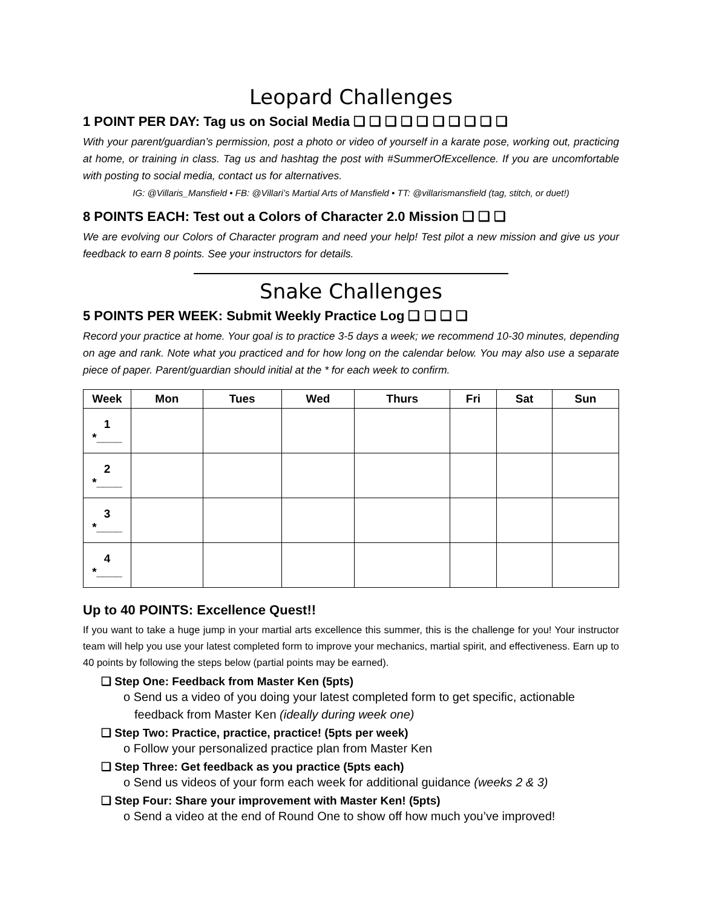Leopard Challenges
1 POINT PER DAY: Tag us on Social Media ❑ ❑ ❑ ❑ ❑ ❑ ❑ ❑ ❑ ❑
With your parent/guardian’s permission, post a photo or video of yourself in a karate pose, working out, practicing at home, or training in class. Tag us and hashtag the post with #SummerOfExcellence. If you are uncomfortable with posting to social media, contact us for alternatives.
IG: @Villaris_Mansfield • FB: @Villari’s Martial Arts of Mansfield • TT: @villarismansfield (tag, stitch, or duet!)
8 POINTS EACH: Test out a Colors of Character 2.0 Mission ❑ ❑ ❑
We are evolving our Colors of Character program and need your help! Test pilot a new mission and give us your feedback to earn 8 points. See your instructors for details.
Snake Challenges
5 POINTS PER WEEK: Submit Weekly Practice Log ❑ ❑ ❑ ❑
Record your practice at home. Your goal is to practice 3-5 days a week; we recommend 10-30 minutes, depending on age and rank. Note what you practiced and for how long on the calendar below. You may also use a separate piece of paper. Parent/guardian should initial at the * for each week to confirm.
| Week | Mon | Tues | Wed | Thurs | Fri | Sat | Sun |
| --- | --- | --- | --- | --- | --- | --- | --- |
| 1 *____ | | | | | | | |
| 2 *____ | | | | | | | |
| 3 *____ | | | | | | | |
| 4 *____ | | | | | | | |
Up to 40 POINTS: Excellence Quest!!
If you want to take a huge jump in your martial arts excellence this summer, this is the challenge for you! Your instructor team will help you use your latest completed form to improve your mechanics, martial spirit, and effectiveness. Earn up to 40 points by following the steps below (partial points may be earned).
❑ Step One: Feedback from Master Ken (5pts)
o Send us a video of you doing your latest completed form to get specific, actionable feedback from Master Ken (ideally during week one)
❑ Step Two: Practice, practice, practice! (5pts per week)
o Follow your personalized practice plan from Master Ken
❑ Step Three: Get feedback as you practice (5pts each)
o Send us videos of your form each week for additional guidance (weeks 2 & 3)
❑ Step Four: Share your improvement with Master Ken! (5pts)
o Send a video at the end of Round One to show off how much you’ve improved!